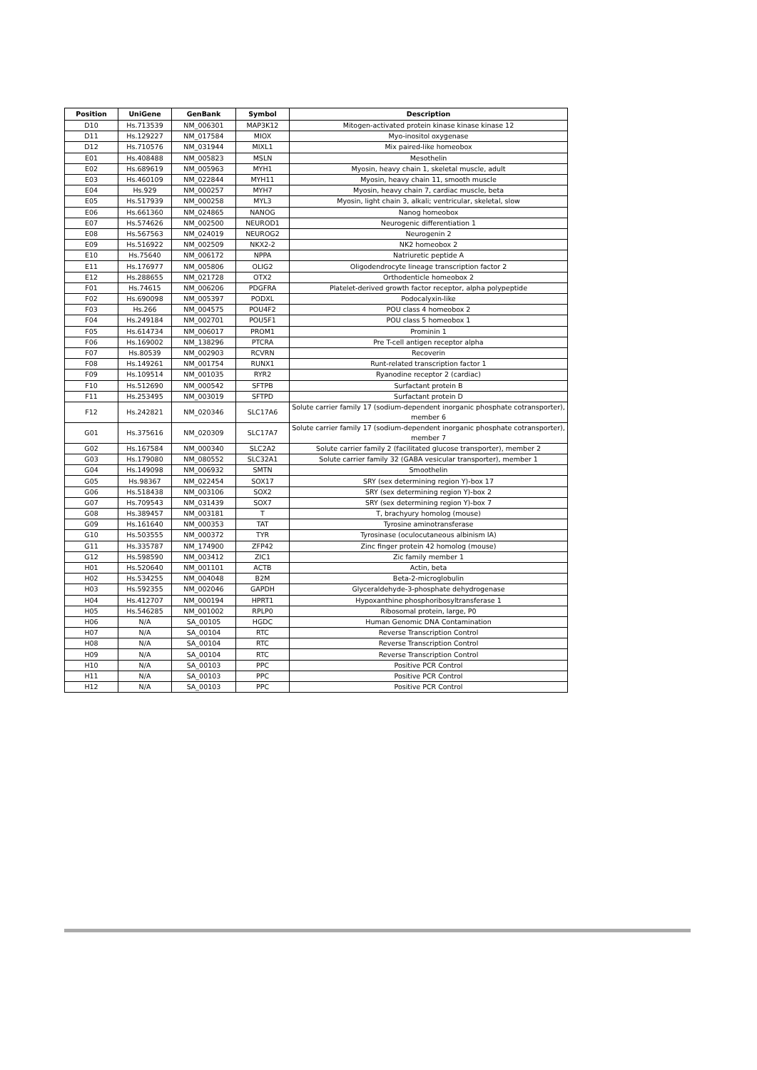| Position | UniGene | GenBank | Symbol | Description |
| --- | --- | --- | --- | --- |
| D10 | Hs.713539 | NM_006301 | MAP3K12 | Mitogen-activated protein kinase kinase kinase 12 |
| D11 | Hs.129227 | NM_017584 | MIOX | Myo-inositol oxygenase |
| D12 | Hs.710576 | NM_031944 | MIXL1 | Mix paired-like homeobox |
| E01 | Hs.408488 | NM_005823 | MSLN | Mesothelin |
| E02 | Hs.689619 | NM_005963 | MYH1 | Myosin, heavy chain 1, skeletal muscle, adult |
| E03 | Hs.460109 | NM_022844 | MYH11 | Myosin, heavy chain 11, smooth muscle |
| E04 | Hs.929 | NM_000257 | MYH7 | Myosin, heavy chain 7, cardiac muscle, beta |
| E05 | Hs.517939 | NM_000258 | MYL3 | Myosin, light chain 3, alkali; ventricular, skeletal, slow |
| E06 | Hs.661360 | NM_024865 | NANOG | Nanog homeobox |
| E07 | Hs.574626 | NM_002500 | NEUROD1 | Neurogenic differentiation 1 |
| E08 | Hs.567563 | NM_024019 | NEUROG2 | Neurogenin 2 |
| E09 | Hs.516922 | NM_002509 | NKX2-2 | NK2 homeobox 2 |
| E10 | Hs.75640 | NM_006172 | NPPA | Natriuretic peptide A |
| E11 | Hs.176977 | NM_005806 | OLIG2 | Oligodendrocyte lineage transcription factor 2 |
| E12 | Hs.288655 | NM_021728 | OTX2 | Orthodenticle homeobox 2 |
| F01 | Hs.74615 | NM_006206 | PDGFRA | Platelet-derived growth factor receptor, alpha polypeptide |
| F02 | Hs.690098 | NM_005397 | PODXL | Podocalyxin-like |
| F03 | Hs.266 | NM_004575 | POU4F2 | POU class 4 homeobox 2 |
| F04 | Hs.249184 | NM_002701 | POU5F1 | POU class 5 homeobox 1 |
| F05 | Hs.614734 | NM_006017 | PROM1 | Prominin 1 |
| F06 | Hs.169002 | NM_138296 | PTCRA | Pre T-cell antigen receptor alpha |
| F07 | Hs.80539 | NM_002903 | RCVRN | Recoverin |
| F08 | Hs.149261 | NM_001754 | RUNX1 | Runt-related transcription factor 1 |
| F09 | Hs.109514 | NM_001035 | RYR2 | Ryanodine receptor 2 (cardiac) |
| F10 | Hs.512690 | NM_000542 | SFTPB | Surfactant protein B |
| F11 | Hs.253495 | NM_003019 | SFTPD | Surfactant protein D |
| F12 | Hs.242821 | NM_020346 | SLC17A6 | Solute carrier family 17 (sodium-dependent inorganic phosphate cotransporter), member 6 |
| G01 | Hs.375616 | NM_020309 | SLC17A7 | Solute carrier family 17 (sodium-dependent inorganic phosphate cotransporter), member 7 |
| G02 | Hs.167584 | NM_000340 | SLC2A2 | Solute carrier family 2 (facilitated glucose transporter), member 2 |
| G03 | Hs.179080 | NM_080552 | SLC32A1 | Solute carrier family 32 (GABA vesicular transporter), member 1 |
| G04 | Hs.149098 | NM_006932 | SMTN | Smoothelin |
| G05 | Hs.98367 | NM_022454 | SOX17 | SRY (sex determining region Y)-box 17 |
| G06 | Hs.518438 | NM_003106 | SOX2 | SRY (sex determining region Y)-box 2 |
| G07 | Hs.709543 | NM_031439 | SOX7 | SRY (sex determining region Y)-box 7 |
| G08 | Hs.389457 | NM_003181 | T | T, brachyury homolog (mouse) |
| G09 | Hs.161640 | NM_000353 | TAT | Tyrosine aminotransferase |
| G10 | Hs.503555 | NM_000372 | TYR | Tyrosinase (oculocutaneous albinism IA) |
| G11 | Hs.335787 | NM_174900 | ZFP42 | Zinc finger protein 42 homolog (mouse) |
| G12 | Hs.598590 | NM_003412 | ZIC1 | Zic family member 1 |
| H01 | Hs.520640 | NM_001101 | ACTB | Actin, beta |
| H02 | Hs.534255 | NM_004048 | B2M | Beta-2-microglobulin |
| H03 | Hs.592355 | NM_002046 | GAPDH | Glyceraldehyde-3-phosphate dehydrogenase |
| H04 | Hs.412707 | NM_000194 | HPRT1 | Hypoxanthine phosphoribosyltransferase 1 |
| H05 | Hs.546285 | NM_001002 | RPLP0 | Ribosomal protein, large, P0 |
| H06 | N/A | SA_00105 | HGDC | Human Genomic DNA Contamination |
| H07 | N/A | SA_00104 | RTC | Reverse Transcription Control |
| H08 | N/A | SA_00104 | RTC | Reverse Transcription Control |
| H09 | N/A | SA_00104 | RTC | Reverse Transcription Control |
| H10 | N/A | SA_00103 | PPC | Positive PCR Control |
| H11 | N/A | SA_00103 | PPC | Positive PCR Control |
| H12 | N/A | SA_00103 | PPC | Positive PCR Control |